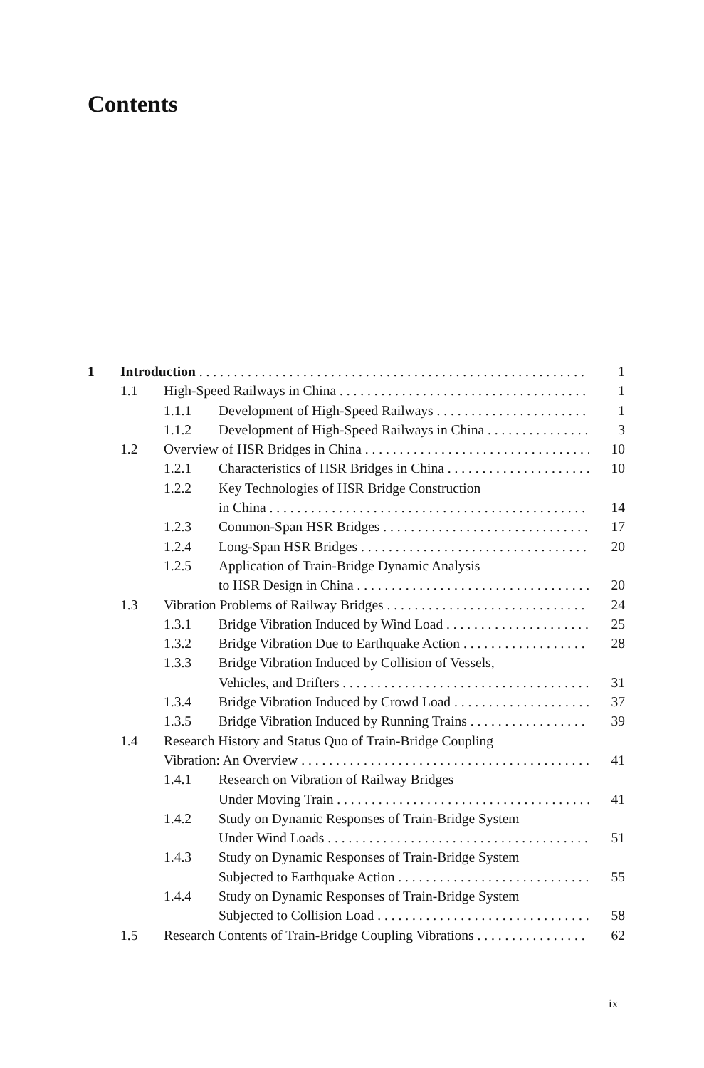Contents
1 Introduction 1
1.1 High-Speed Railways in China 1
1.1.1 Development of High-Speed Railways 1
1.1.2 Development of High-Speed Railways in China 3
1.2 Overview of HSR Bridges in China 10
1.2.1 Characteristics of HSR Bridges in China 10
1.2.2 Key Technologies of HSR Bridge Construction
in China 14
1.2.3 Common-Span HSR Bridges 17
1.2.4 Long-Span HSR Bridges 20
1.2.5 Application of Train-Bridge Dynamic Analysis
to HSR Design in China 20
1.3 Vibration Problems of Railway Bridges 24
1.3.1 Bridge Vibration Induced by Wind Load 25
1.3.2 Bridge Vibration Due to Earthquake Action 28
1.3.3 Bridge Vibration Induced by Collision of Vessels,
Vehicles, and Drifters 31
1.3.4 Bridge Vibration Induced by Crowd Load 37
1.3.5 Bridge Vibration Induced by Running Trains 39
1.4 Research History and Status Quo of Train-Bridge Coupling
Vibration: An Overview 41
1.4.1 Research on Vibration of Railway Bridges
Under Moving Train 41
1.4.2 Study on Dynamic Responses of Train-Bridge System
Under Wind Loads 51
1.4.3 Study on Dynamic Responses of Train-Bridge System
Subjected to Earthquake Action 55
1.4.4 Study on Dynamic Responses of Train-Bridge System
Subjected to Collision Load 58
1.5 Research Contents of Train-Bridge Coupling Vibrations 62
ix